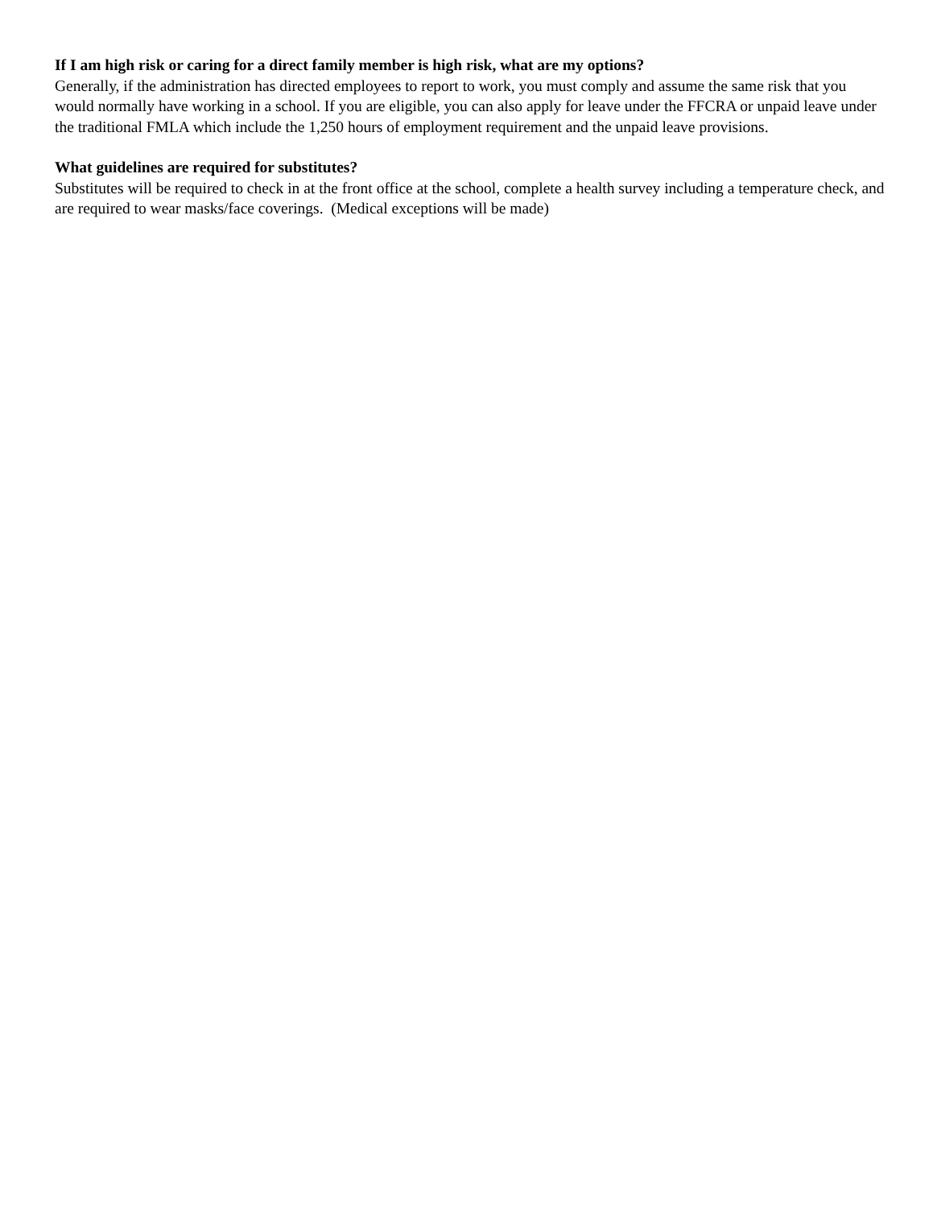If I am high risk or caring for a direct family member is high risk, what are my options?
Generally, if the administration has directed employees to report to work, you must comply and assume the same risk that you would normally have working in a school. If you are eligible, you can also apply for leave under the FFCRA or unpaid leave under the traditional FMLA which include the 1,250 hours of employment requirement and the unpaid leave provisions.
What guidelines are required for substitutes?
Substitutes will be required to check in at the front office at the school, complete a health survey including a temperature check, and are required to wear masks/face coverings. (Medical exceptions will be made)